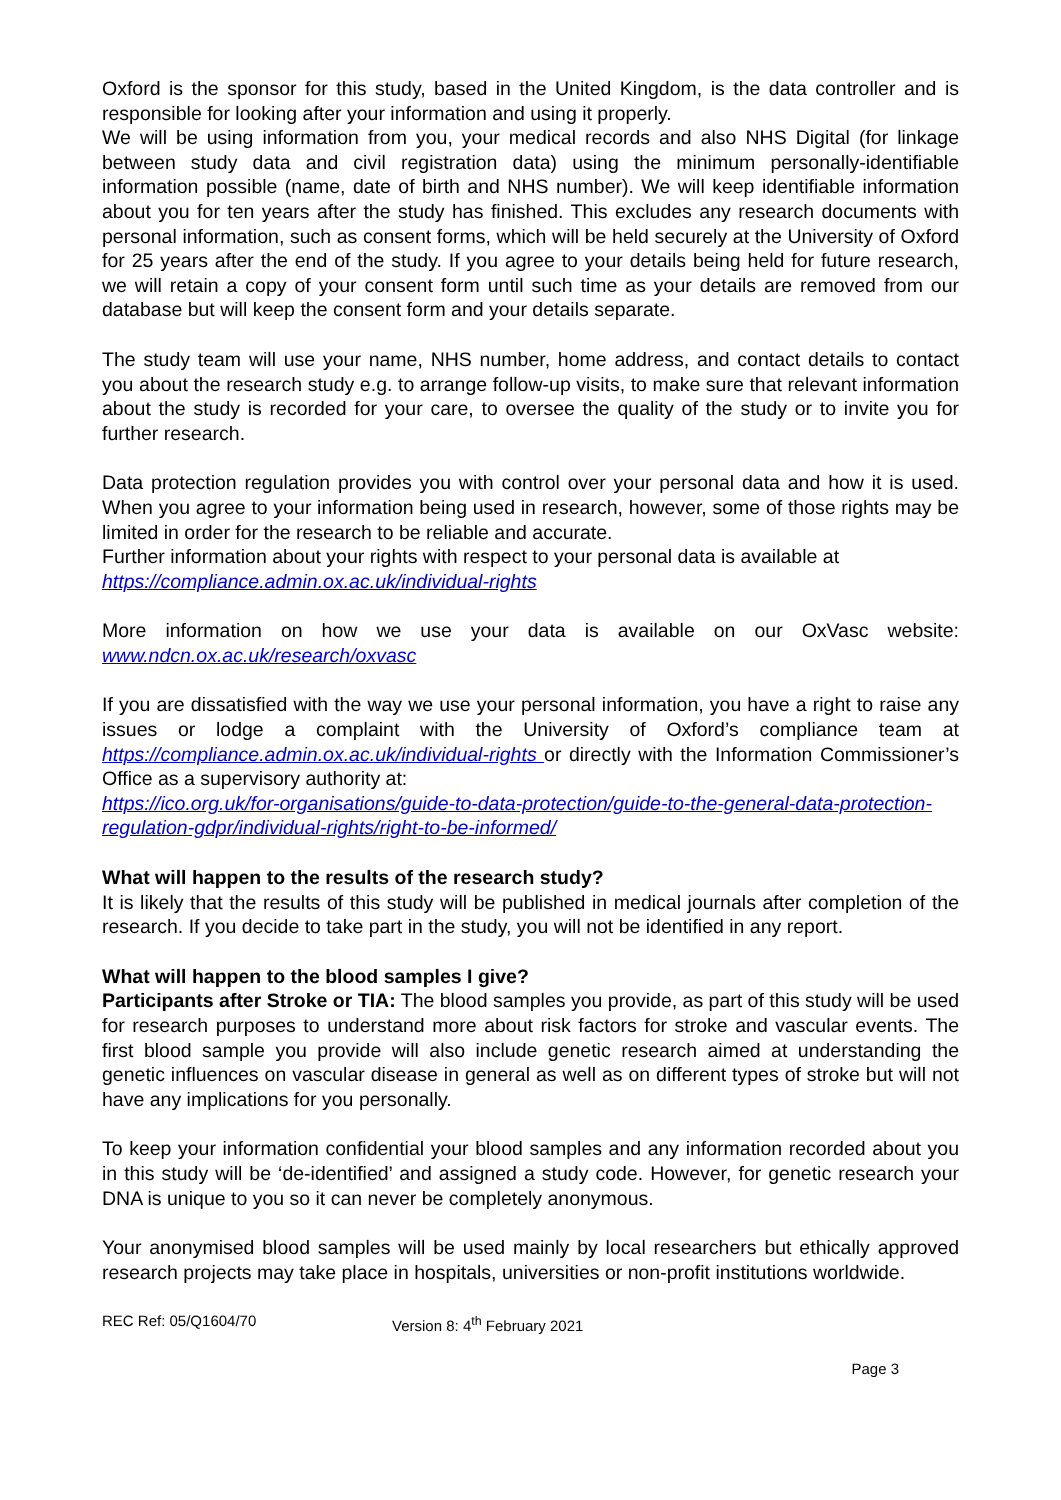Oxford is the sponsor for this study, based in the United Kingdom, is the data controller and is responsible for looking after your information and using it properly.
We will be using information from you, your medical records and also NHS Digital (for linkage between study data and civil registration data) using the minimum personally-identifiable information possible (name, date of birth and NHS number). We will keep identifiable information about you for ten years after the study has finished. This excludes any research documents with personal information, such as consent forms, which will be held securely at the University of Oxford for 25 years after the end of the study. If you agree to your details being held for future research, we will retain a copy of your consent form until such time as your details are removed from our database but will keep the consent form and your details separate.
The study team will use your name, NHS number, home address, and contact details to contact you about the research study e.g. to arrange follow-up visits, to make sure that relevant information about the study is recorded for your care, to oversee the quality of the study or to invite you for further research.
Data protection regulation provides you with control over your personal data and how it is used. When you agree to your information being used in research, however, some of those rights may be limited in order for the research to be reliable and accurate.
Further information about your rights with respect to your personal data is available at
https://compliance.admin.ox.ac.uk/individual-rights
More information on how we use your data is available on our OxVasc website: www.ndcn.ox.ac.uk/research/oxvasc
If you are dissatisfied with the way we use your personal information, you have a right to raise any issues or lodge a complaint with the University of Oxford’s compliance team at https://compliance.admin.ox.ac.uk/individual-rights or directly with the Information Commissioner’s Office as a supervisory authority at:
https://ico.org.uk/for-organisations/guide-to-data-protection/guide-to-the-general-data-protection-regulation-gdpr/individual-rights/right-to-be-informed/
What will happen to the results of the research study?
It is likely that the results of this study will be published in medical journals after completion of the research. If you decide to take part in the study, you will not be identified in any report.
What will happen to the blood samples I give?
Participants after Stroke or TIA: The blood samples you provide, as part of this study will be used for research purposes to understand more about risk factors for stroke and vascular events. The first blood sample you provide will also include genetic research aimed at understanding the genetic influences on vascular disease in general as well as on different types of stroke but will not have any implications for you personally.
To keep your information confidential your blood samples and any information recorded about you in this study will be ‘de-identified’ and assigned a study code. However, for genetic research your DNA is unique to you so it can never be completely anonymous.
Your anonymised blood samples will be used mainly by local researchers but ethically approved research projects may take place in hospitals, universities or non-profit institutions worldwide.
REC Ref: 05/Q1604/70 Version 8: 4<sup>th</sup> February 2021
Page 3